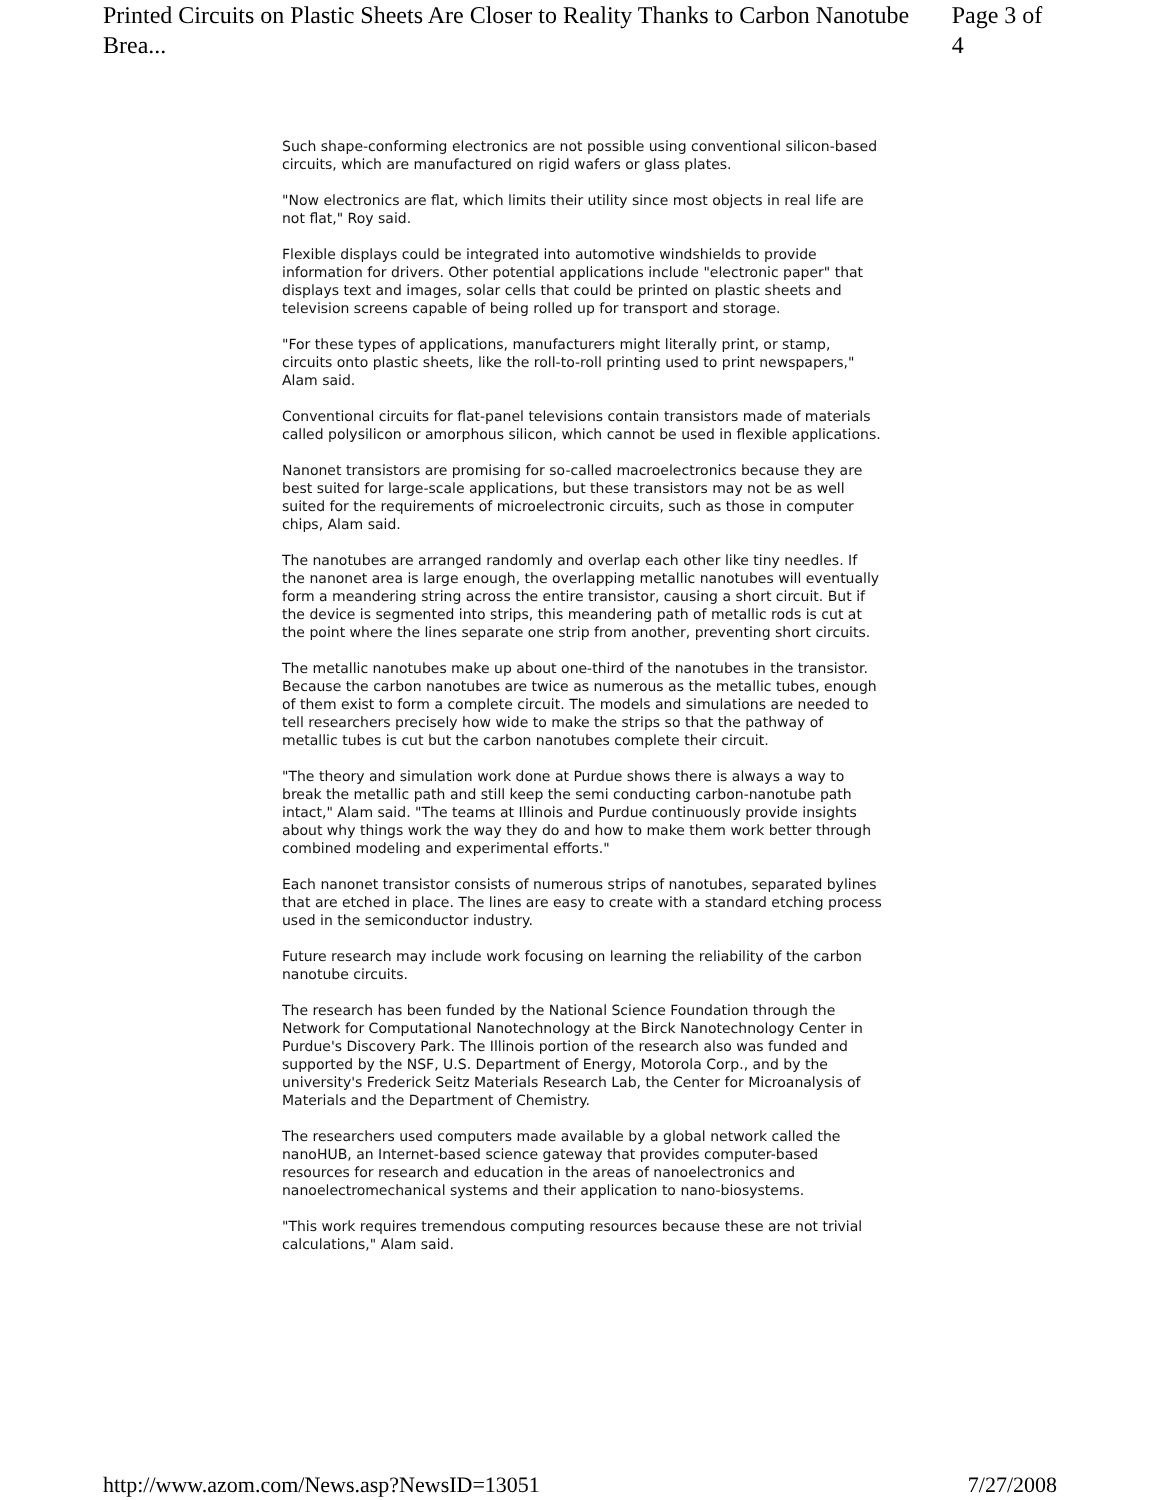Printed Circuits on Plastic Sheets Are Closer to Reality Thanks to Carbon Nanotube Brea... Page 3 of 4
Such shape-conforming electronics are not possible using conventional silicon-based circuits, which are manufactured on rigid wafers or glass plates.
"Now electronics are flat, which limits their utility since most objects in real life are not flat," Roy said.
Flexible displays could be integrated into automotive windshields to provide information for drivers. Other potential applications include "electronic paper" that displays text and images, solar cells that could be printed on plastic sheets and television screens capable of being rolled up for transport and storage.
"For these types of applications, manufacturers might literally print, or stamp, circuits onto plastic sheets, like the roll-to-roll printing used to print newspapers," Alam said.
Conventional circuits for flat-panel televisions contain transistors made of materials called polysilicon or amorphous silicon, which cannot be used in flexible applications.
Nanonet transistors are promising for so-called macroelectronics because they are best suited for large-scale applications, but these transistors may not be as well suited for the requirements of microelectronic circuits, such as those in computer chips, Alam said.
The nanotubes are arranged randomly and overlap each other like tiny needles. If the nanonet area is large enough, the overlapping metallic nanotubes will eventually form a meandering string across the entire transistor, causing a short circuit. But if the device is segmented into strips, this meandering path of metallic rods is cut at the point where the lines separate one strip from another, preventing short circuits.
The metallic nanotubes make up about one-third of the nanotubes in the transistor. Because the carbon nanotubes are twice as numerous as the metallic tubes, enough of them exist to form a complete circuit. The models and simulations are needed to tell researchers precisely how wide to make the strips so that the pathway of metallic tubes is cut but the carbon nanotubes complete their circuit.
"The theory and simulation work done at Purdue shows there is always a way to break the metallic path and still keep the semi conducting carbon-nanotube path intact," Alam said. "The teams at Illinois and Purdue continuously provide insights about why things work the way they do and how to make them work better through combined modeling and experimental efforts."
Each nanonet transistor consists of numerous strips of nanotubes, separated bylines that are etched in place. The lines are easy to create with a standard etching process used in the semiconductor industry.
Future research may include work focusing on learning the reliability of the carbon nanotube circuits.
The research has been funded by the National Science Foundation through the Network for Computational Nanotechnology at the Birck Nanotechnology Center in Purdue's Discovery Park. The Illinois portion of the research also was funded and supported by the NSF, U.S. Department of Energy, Motorola Corp., and by the university's Frederick Seitz Materials Research Lab, the Center for Microanalysis of Materials and the Department of Chemistry.
The researchers used computers made available by a global network called the nanoHUB, an Internet-based science gateway that provides computer-based resources for research and education in the areas of nanoelectronics and nanoelectromechanical systems and their application to nano-biosystems.
"This work requires tremendous computing resources because these are not trivial calculations," Alam said.
http://www.azom.com/News.asp?NewsID=13051 7/27/2008